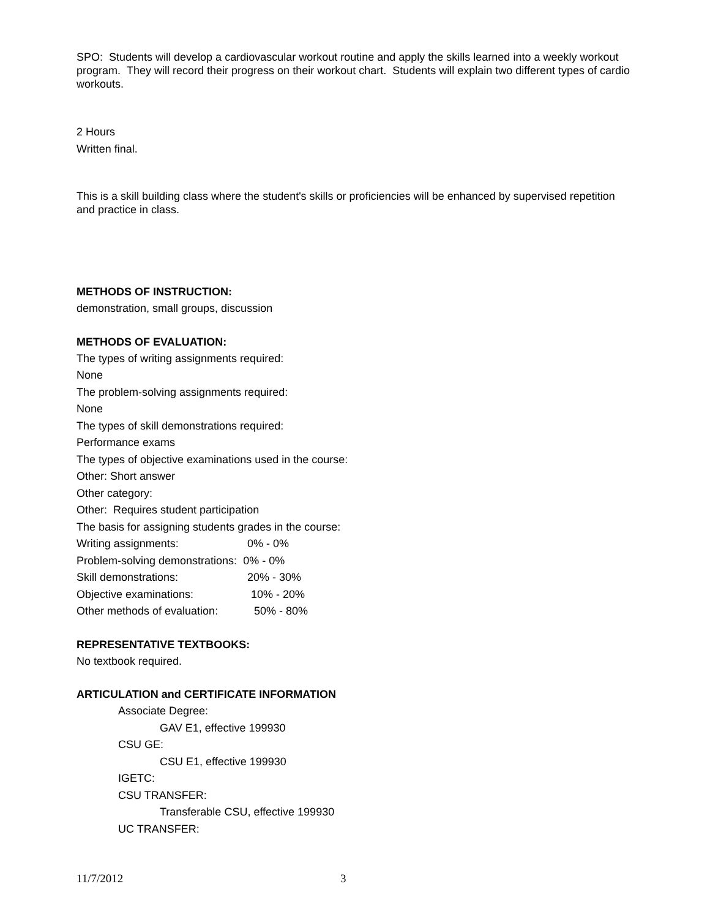SPO: Students will develop a cardiovascular workout routine and apply the skills learned into a weekly workout program. They will record their progress on their workout chart. Students will explain two different types of cardio workouts.
2 Hours
Written final.
This is a skill building class where the student's skills or proficiencies will be enhanced by supervised repetition and practice in class.
METHODS OF INSTRUCTION:
demonstration, small groups, discussion
METHODS OF EVALUATION:
The types of writing assignments required:
None
The problem-solving assignments required:
None
The types of skill demonstrations required:
Performance exams
The types of objective examinations used in the course:
Other: Short answer
Other category:
Other: Requires student participation
The basis for assigning students grades in the course:
Writing assignments: 0% - 0%
Problem-solving demonstrations: 0% - 0%
Skill demonstrations: 20% - 30%
Objective examinations: 10% - 20%
Other methods of evaluation: 50% - 80%
REPRESENTATIVE TEXTBOOKS:
No textbook required.
ARTICULATION and CERTIFICATE INFORMATION
Associate Degree:
GAV E1, effective 199930
CSU GE:
CSU E1, effective 199930
IGETC:
CSU TRANSFER:
Transferable CSU, effective 199930
UC TRANSFER:
11/7/2012 3